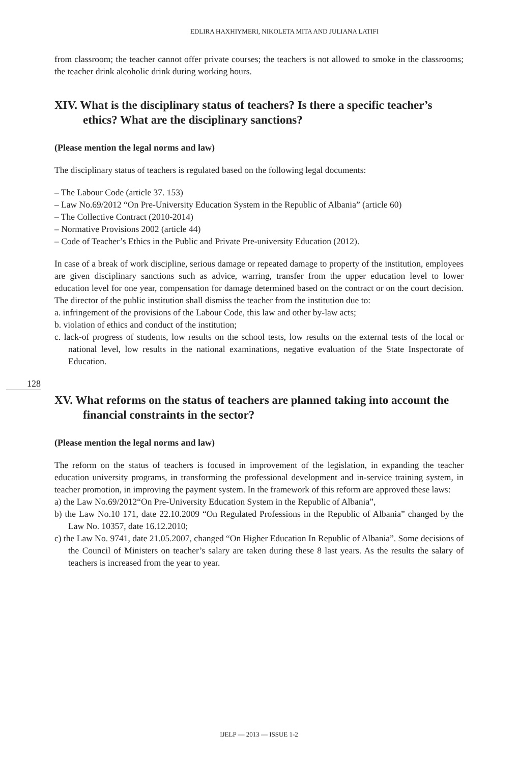EDLIRA HAXHIYMERI, NIKOLETA MITA AND JULIANA LATIFI
from classroom; the teacher cannot offer private courses; the teachers is not allowed to smoke in the classrooms; the teacher drink alcoholic drink during working hours.
XIV. What is the disciplinary status of teachers? Is there a specific teacher’s ethics? What are the disciplinary sanctions?
(Please mention the legal norms and law)
The disciplinary status of teachers is regulated based on the following legal documents:
– The Labour Code (article 37. 153)
– Law No.69/2012 “On Pre-University Education System in the Republic of Albania” (article 60)
– The Collective Contract (2010-2014)
– Normative Provisions 2002 (article 44)
– Code of Teacher’s Ethics in the Public and Private Pre-university Education (2012).
In case of a break of work discipline, serious damage or repeated damage to property of the institution, employees are given disciplinary sanctions such as advice, warring, transfer from the upper education level to lower education level for one year, compensation for damage determined based on the contract or on the court decision. The director of the public institution shall dismiss the teacher from the institution due to:
a. infringement of the provisions of the Labour Code, this law and other by-law acts;
b. violation of ethics and conduct of the institution;
c. lack-of progress of students, low results on the school tests, low results on the external tests of the local or national level, low results in the national examinations, negative evaluation of the State Inspectorate of Education.
XV. What reforms on the status of teachers are planned taking into account the financial constraints in the sector?
(Please mention the legal norms and law)
The reform on the status of teachers is focused in improvement of the legislation, in expanding the teacher education university programs, in transforming the professional development and in-service training system, in teacher promotion, in improving the payment system. In the framework of this reform are approved these laws:
a) the Law No.69/2012“On Pre-University Education System in the Republic of Albania”,
b) the Law No.10 171, date 22.10.2009 “On Regulated Professions in the Republic of Albania” changed by the Law No. 10357, date 16.12.2010;
c) the Law No. 9741, date 21.05.2007, changed “On Higher Education In Republic of Albania”. Some decisions of the Council of Ministers on teacher’s salary are taken during these 8 last years. As the results the salary of teachers is increased from the year to year.
128
IJELP — 2013 — ISSUE 1-2